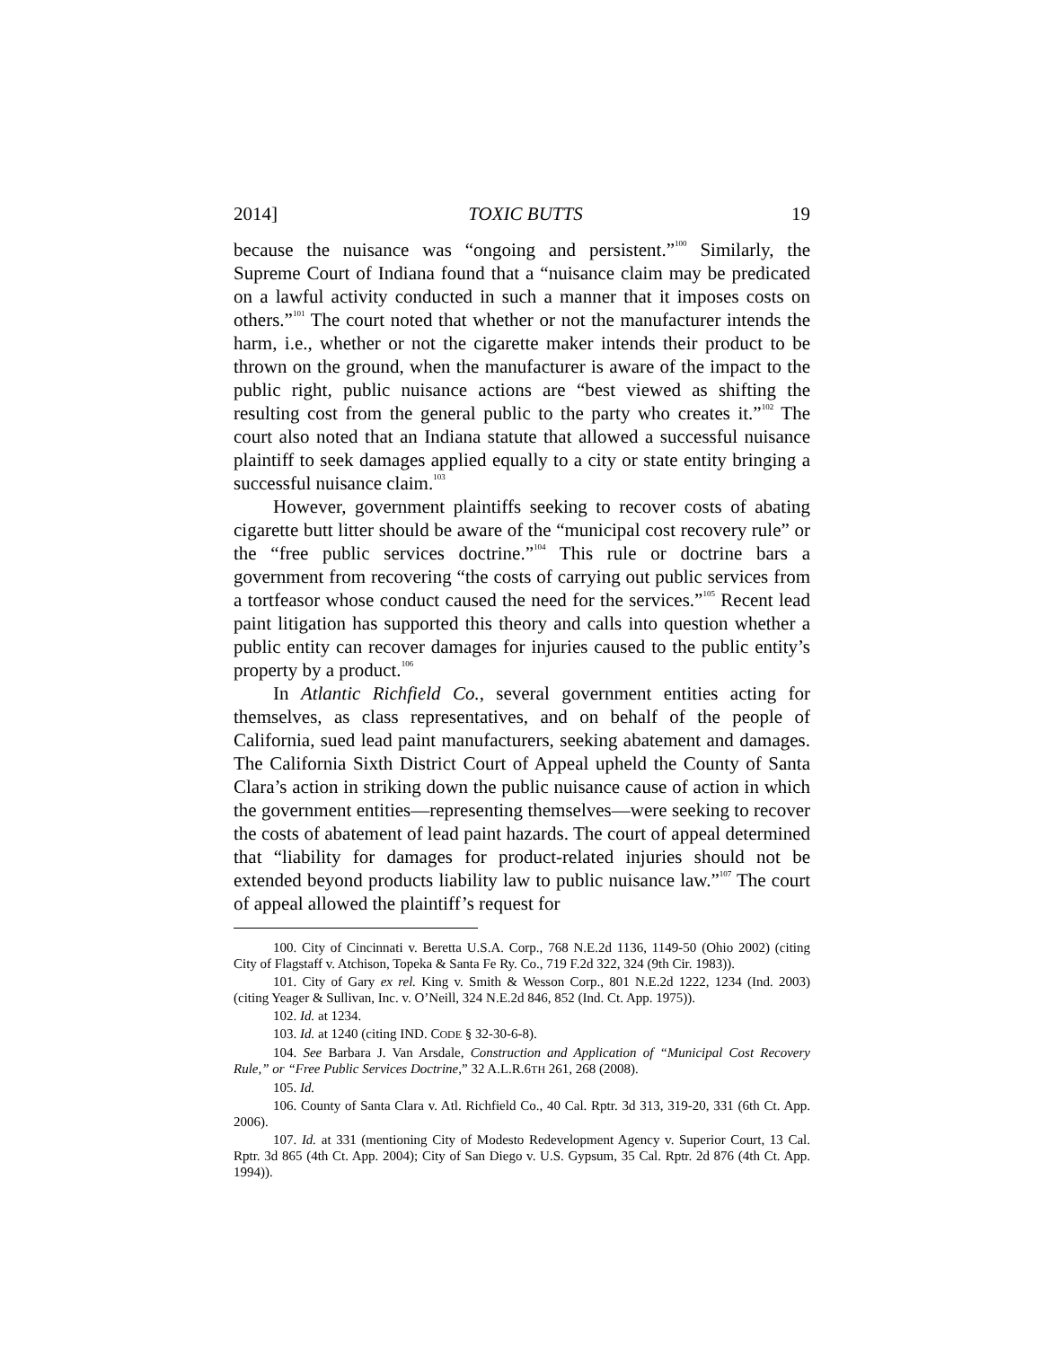2014] TOXIC BUTTS 19
because the nuisance was “ongoing and persistent.”<sup>100</sup> Similarly, the Supreme Court of Indiana found that a “nuisance claim may be predicated on a lawful activity conducted in such a manner that it imposes costs on others.”<sup>101</sup> The court noted that whether or not the manufacturer intends the harm, i.e., whether or not the cigarette maker intends their product to be thrown on the ground, when the manufacturer is aware of the impact to the public right, public nuisance actions are “best viewed as shifting the resulting cost from the general public to the party who creates it.”<sup>102</sup> The court also noted that an Indiana statute that allowed a successful nuisance plaintiff to seek damages applied equally to a city or state entity bringing a successful nuisance claim.<sup>103</sup>
However, government plaintiffs seeking to recover costs of abating cigarette butt litter should be aware of the “municipal cost recovery rule” or the “free public services doctrine.”<sup>104</sup> This rule or doctrine bars a government from recovering “the costs of carrying out public services from a tortfeasor whose conduct caused the need for the services.”<sup>105</sup> Recent lead paint litigation has supported this theory and calls into question whether a public entity can recover damages for injuries caused to the public entity’s property by a product.<sup>106</sup>
In Atlantic Richfield Co., several government entities acting for themselves, as class representatives, and on behalf of the people of California, sued lead paint manufacturers, seeking abatement and damages. The California Sixth District Court of Appeal upheld the County of Santa Clara’s action in striking down the public nuisance cause of action in which the government entities—representing themselves—were seeking to recover the costs of abatement of lead paint hazards. The court of appeal determined that “liability for damages for product-related injuries should not be extended beyond products liability law to public nuisance law.”<sup>107</sup> The court of appeal allowed the plaintiff’s request for
100. City of Cincinnati v. Beretta U.S.A. Corp., 768 N.E.2d 1136, 1149-50 (Ohio 2002) (citing City of Flagstaff v. Atchison, Topeka & Santa Fe Ry. Co., 719 F.2d 322, 324 (9th Cir. 1983)).
101. City of Gary ex rel. King v. Smith & Wesson Corp., 801 N.E.2d 1222, 1234 (Ind. 2003) (citing Yeager & Sullivan, Inc. v. O’Neill, 324 N.E.2d 846, 852 (Ind. Ct. App. 1975)).
102. Id. at 1234.
103. Id. at 1240 (citing IND. CODE § 32-30-6-8).
104. See Barbara J. Van Arsdale, Construction and Application of “Municipal Cost Recovery Rule,” or “Free Public Services Doctrine,” 32 A.L.R.6TH 261, 268 (2008).
105. Id.
106. County of Santa Clara v. Atl. Richfield Co., 40 Cal. Rptr. 3d 313, 319-20, 331 (6th Ct. App. 2006).
107. Id. at 331 (mentioning City of Modesto Redevelopment Agency v. Superior Court, 13 Cal. Rptr. 3d 865 (4th Ct. App. 2004); City of San Diego v. U.S. Gypsum, 35 Cal. Rptr. 2d 876 (4th Ct. App. 1994)).